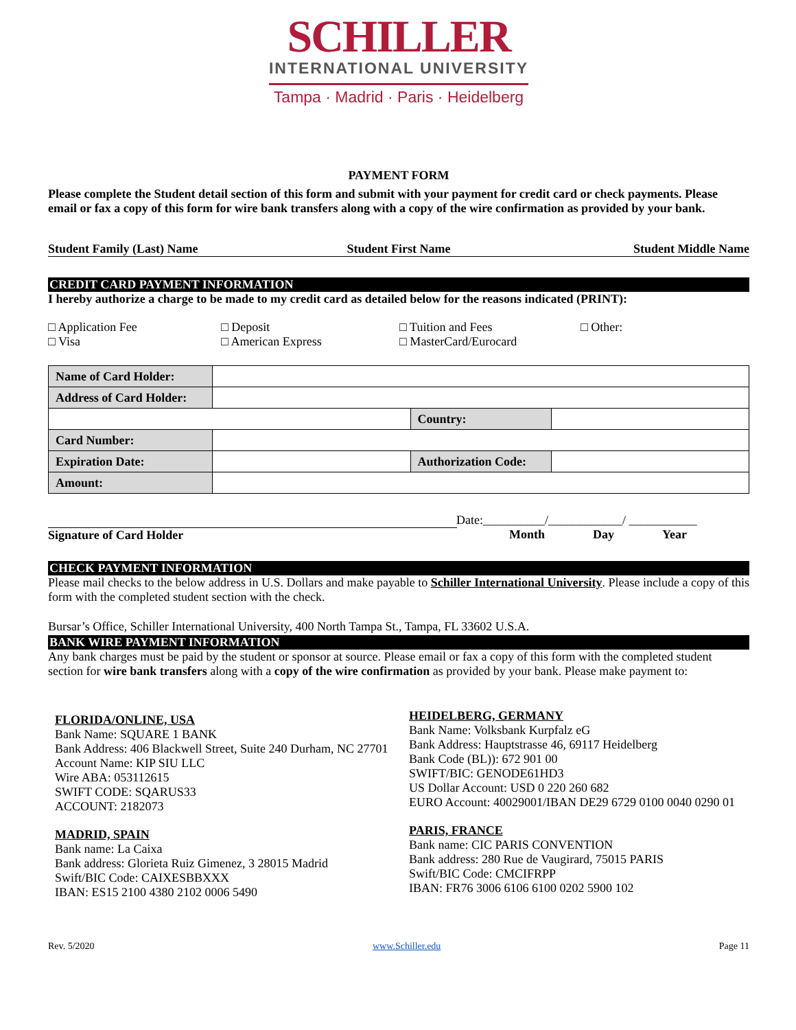SCHILLER
INTERNATIONAL UNIVERSITY
Tampa · Madrid · Paris · Heidelberg
PAYMENT FORM
Please complete the Student detail section of this form and submit with your payment for credit card or check payments. Please email or fax a copy of this form for wire bank transfers along with a copy of the wire confirmation as provided by your bank.
Student Family (Last) Name Student First Name Student Middle Name
CREDIT CARD PAYMENT INFORMATION
I hereby authorize a charge to be made to my credit card as detailed below for the reasons indicated (PRINT):
□ Application Fee
□ Deposit
□ Tuition and Fees
□ Other:
□ Visa
□ American Express
□ MasterCard/Eurocard
| Name of Card Holder: | | | |
| Address of Card Holder: | | | |
| | | Country: | |
| Card Number: | | | |
| Expiration Date: | | Authorization Code: | |
| Amount: | | | |
Date:__________/____________/ ___________
Signature of Card Holder
Month Day Year
CHECK PAYMENT INFORMATION
Please mail checks to the below address in U.S. Dollars and make payable to Schiller International University. Please include a copy of this form with the completed student section with the check.
Bursar’s Office, Schiller International University, 400 North Tampa St., Tampa, FL 33602 U.S.A.
BANK WIRE PAYMENT INFORMATION
Any bank charges must be paid by the student or sponsor at source. Please email or fax a copy of this form with the completed student section for wire bank transfers along with a copy of the wire confirmation as provided by your bank. Please make payment to:
FLORIDA/ONLINE, USA
Bank Name: SQUARE 1 BANK
Bank Address: 406 Blackwell Street, Suite 240 Durham, NC 27701
Account Name: KIP SIU LLC
Wire ABA: 053112615
SWIFT CODE: SQARUS33
ACCOUNT: 2182073
MADRID, SPAIN
Bank name: La Caixa
Bank address: Glorieta Ruiz Gimenez, 3 28015 Madrid
Swift/BIC Code: CAIXESBBXXX
IBAN: ES15 2100 4380 2102 0006 5490
HEIDELBERG, GERMANY
Bank Name: Volksbank Kurpfalz eG
Bank Address: Hauptstrasse 46, 69117 Heidelberg
Bank Code (BL)): 672 901 00
SWIFT/BIC: GENODE61HD3
US Dollar Account: USD 0 220 260 682
EURO Account: 40029001/IBAN DE29 6729 0100 0040 0290 01
PARIS, FRANCE
Bank name: CIC PARIS CONVENTION
Bank address: 280 Rue de Vaugirard, 75015 PARIS
Swift/BIC Code: CMCIFRPP
IBAN: FR76 3006 6106 6100 0202 5900 102
Rev. 5/2020 www.Schiller.edu Page 11